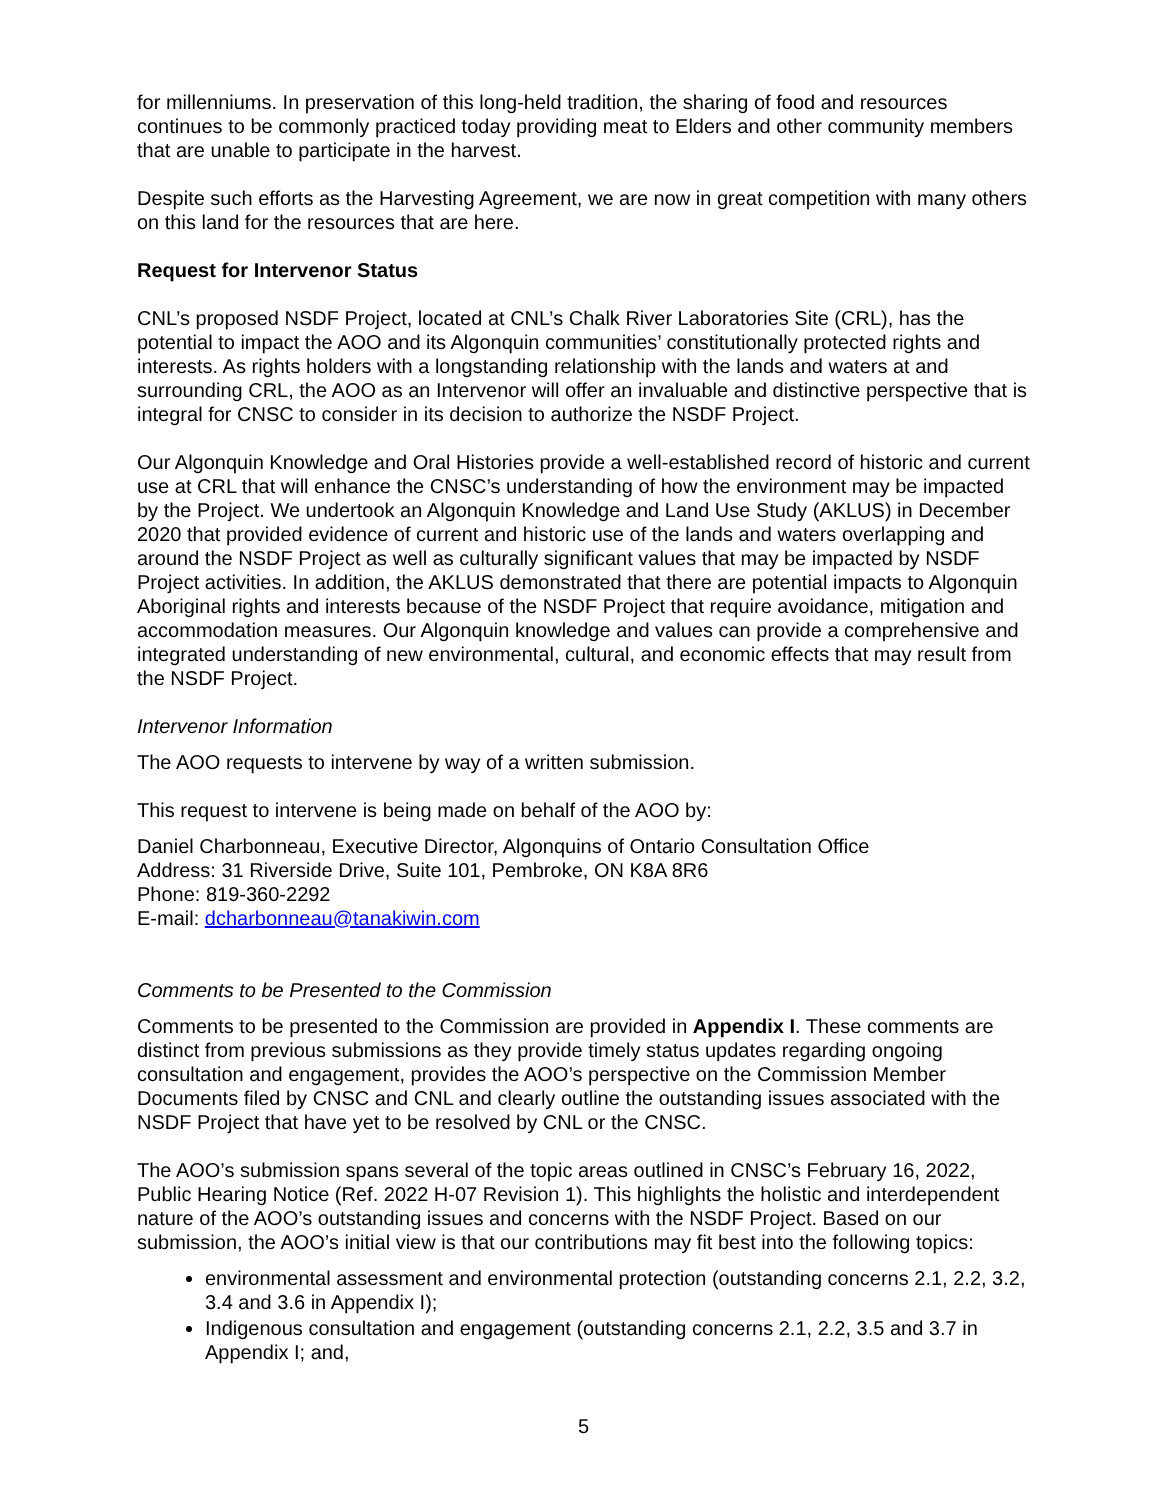for millenniums. In preservation of this long-held tradition, the sharing of food and resources continues to be commonly practiced today providing meat to Elders and other community members that are unable to participate in the harvest.
Despite such efforts as the Harvesting Agreement, we are now in great competition with many others on this land for the resources that are here.
Request for Intervenor Status
CNL’s proposed NSDF Project, located at CNL’s Chalk River Laboratories Site (CRL), has the potential to impact the AOO and its Algonquin communities’ constitutionally protected rights and interests. As rights holders with a longstanding relationship with the lands and waters at and surrounding CRL, the AOO as an Intervenor will offer an invaluable and distinctive perspective that is integral for CNSC to consider in its decision to authorize the NSDF Project.
Our Algonquin Knowledge and Oral Histories provide a well-established record of historic and current use at CRL that will enhance the CNSC’s understanding of how the environment may be impacted by the Project. We undertook an Algonquin Knowledge and Land Use Study (AKLUS) in December 2020 that provided evidence of current and historic use of the lands and waters overlapping and around the NSDF Project as well as culturally significant values that may be impacted by NSDF Project activities. In addition, the AKLUS demonstrated that there are potential impacts to Algonquin Aboriginal rights and interests because of the NSDF Project that require avoidance, mitigation and accommodation measures. Our Algonquin knowledge and values can provide a comprehensive and integrated understanding of new environmental, cultural, and economic effects that may result from the NSDF Project.
Intervenor Information
The AOO requests to intervene by way of a written submission.
This request to intervene is being made on behalf of the AOO by:
Daniel Charbonneau, Executive Director, Algonquins of Ontario Consultation Office
Address: 31 Riverside Drive, Suite 101, Pembroke, ON K8A 8R6
Phone: 819-360-2292
E-mail: dcharbonneau@tanakiwin.com
Comments to be Presented to the Commission
Comments to be presented to the Commission are provided in Appendix I. These comments are distinct from previous submissions as they provide timely status updates regarding ongoing consultation and engagement, provides the AOO’s perspective on the Commission Member Documents filed by CNSC and CNL and clearly outline the outstanding issues associated with the NSDF Project that have yet to be resolved by CNL or the CNSC.
The AOO’s submission spans several of the topic areas outlined in CNSC’s February 16, 2022, Public Hearing Notice (Ref. 2022 H-07 Revision 1). This highlights the holistic and interdependent nature of the AOO’s outstanding issues and concerns with the NSDF Project. Based on our submission, the AOO’s initial view is that our contributions may fit best into the following topics:
environmental assessment and environmental protection (outstanding concerns 2.1, 2.2, 3.2, 3.4 and 3.6 in Appendix I);
Indigenous consultation and engagement (outstanding concerns 2.1, 2.2, 3.5 and 3.7 in Appendix I; and,
5